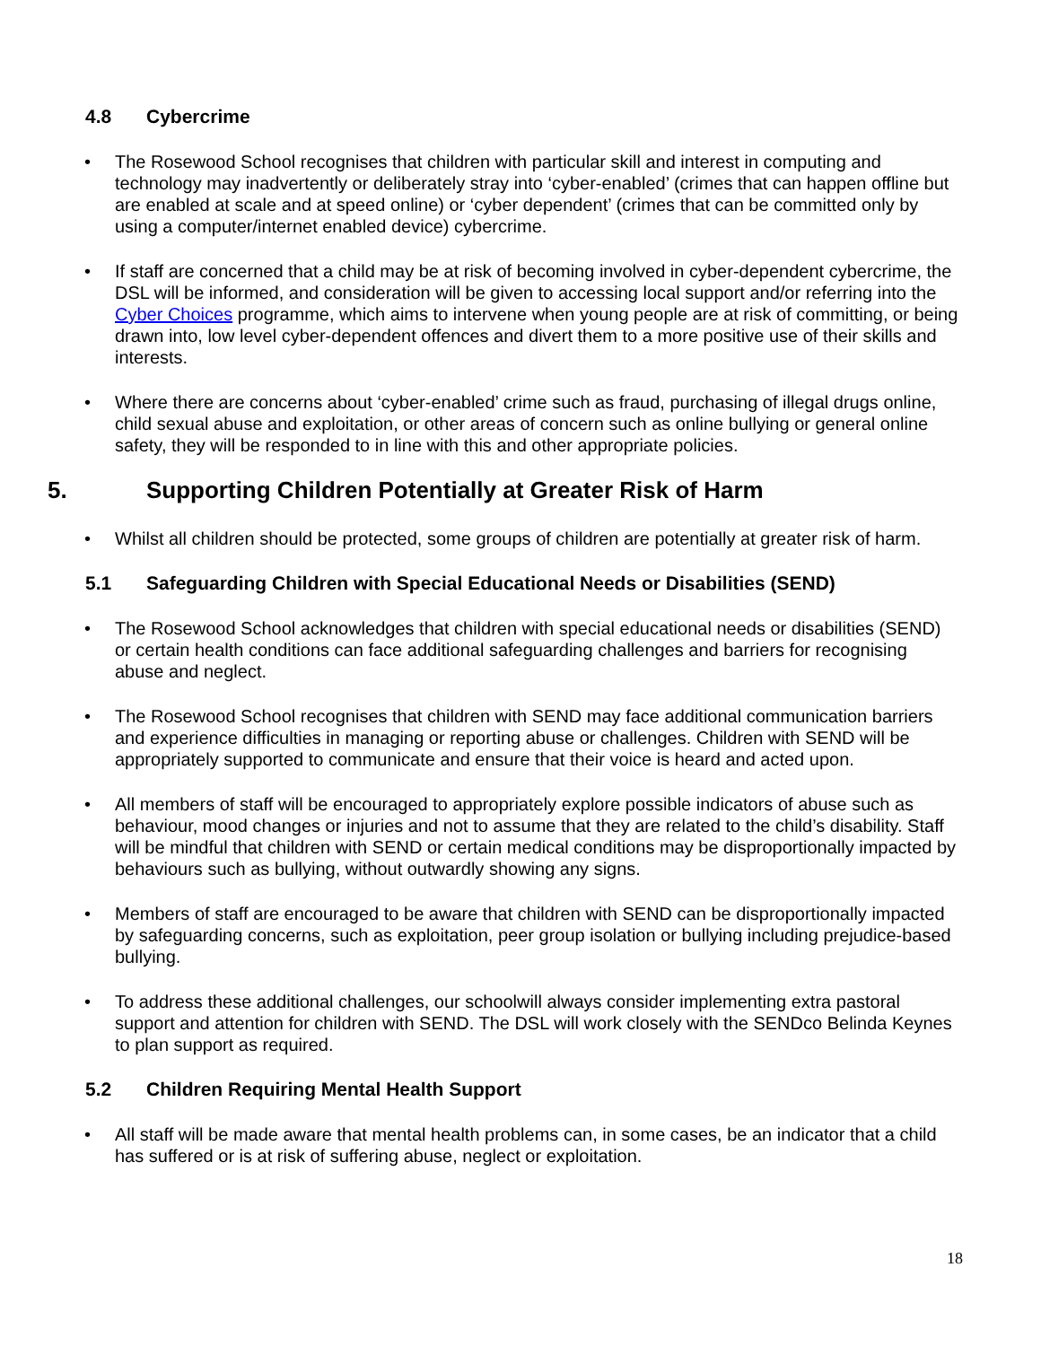4.8 Cybercrime
The Rosewood School recognises that children with particular skill and interest in computing and technology may inadvertently or deliberately stray into ‘cyber-enabled’ (crimes that can happen offline but are enabled at scale and at speed online) or ‘cyber dependent’ (crimes that can be committed only by using a computer/internet enabled device) cybercrime.
If staff are concerned that a child may be at risk of becoming involved in cyber-dependent cybercrime, the DSL will be informed, and consideration will be given to accessing local support and/or referring into the Cyber Choices programme, which aims to intervene when young people are at risk of committing, or being drawn into, low level cyber-dependent offences and divert them to a more positive use of their skills and interests.
Where there are concerns about ‘cyber-enabled’ crime such as fraud, purchasing of illegal drugs online, child sexual abuse and exploitation, or other areas of concern such as online bullying or general online safety, they will be responded to in line with this and other appropriate policies.
5. Supporting Children Potentially at Greater Risk of Harm
Whilst all children should be protected, some groups of children are potentially at greater risk of harm.
5.1 Safeguarding Children with Special Educational Needs or Disabilities (SEND)
The Rosewood School acknowledges that children with special educational needs or disabilities (SEND) or certain health conditions can face additional safeguarding challenges and barriers for recognising abuse and neglect.
The Rosewood School recognises that children with SEND may face additional communication barriers and experience difficulties in managing or reporting abuse or challenges. Children with SEND will be appropriately supported to communicate and ensure that their voice is heard and acted upon.
All members of staff will be encouraged to appropriately explore possible indicators of abuse such as behaviour, mood changes or injuries and not to assume that they are related to the child’s disability. Staff will be mindful that children with SEND or certain medical conditions may be disproportionally impacted by behaviours such as bullying, without outwardly showing any signs.
Members of staff are encouraged to be aware that children with SEND can be disproportionally impacted by safeguarding concerns, such as exploitation, peer group isolation or bullying including prejudice-based bullying.
To address these additional challenges, our schoolwill always consider implementing extra pastoral support and attention for children with SEND. The DSL will work closely with the SENDco Belinda Keynes to plan support as required.
5.2 Children Requiring Mental Health Support
All staff will be made aware that mental health problems can, in some cases, be an indicator that a child has suffered or is at risk of suffering abuse, neglect or exploitation.
18